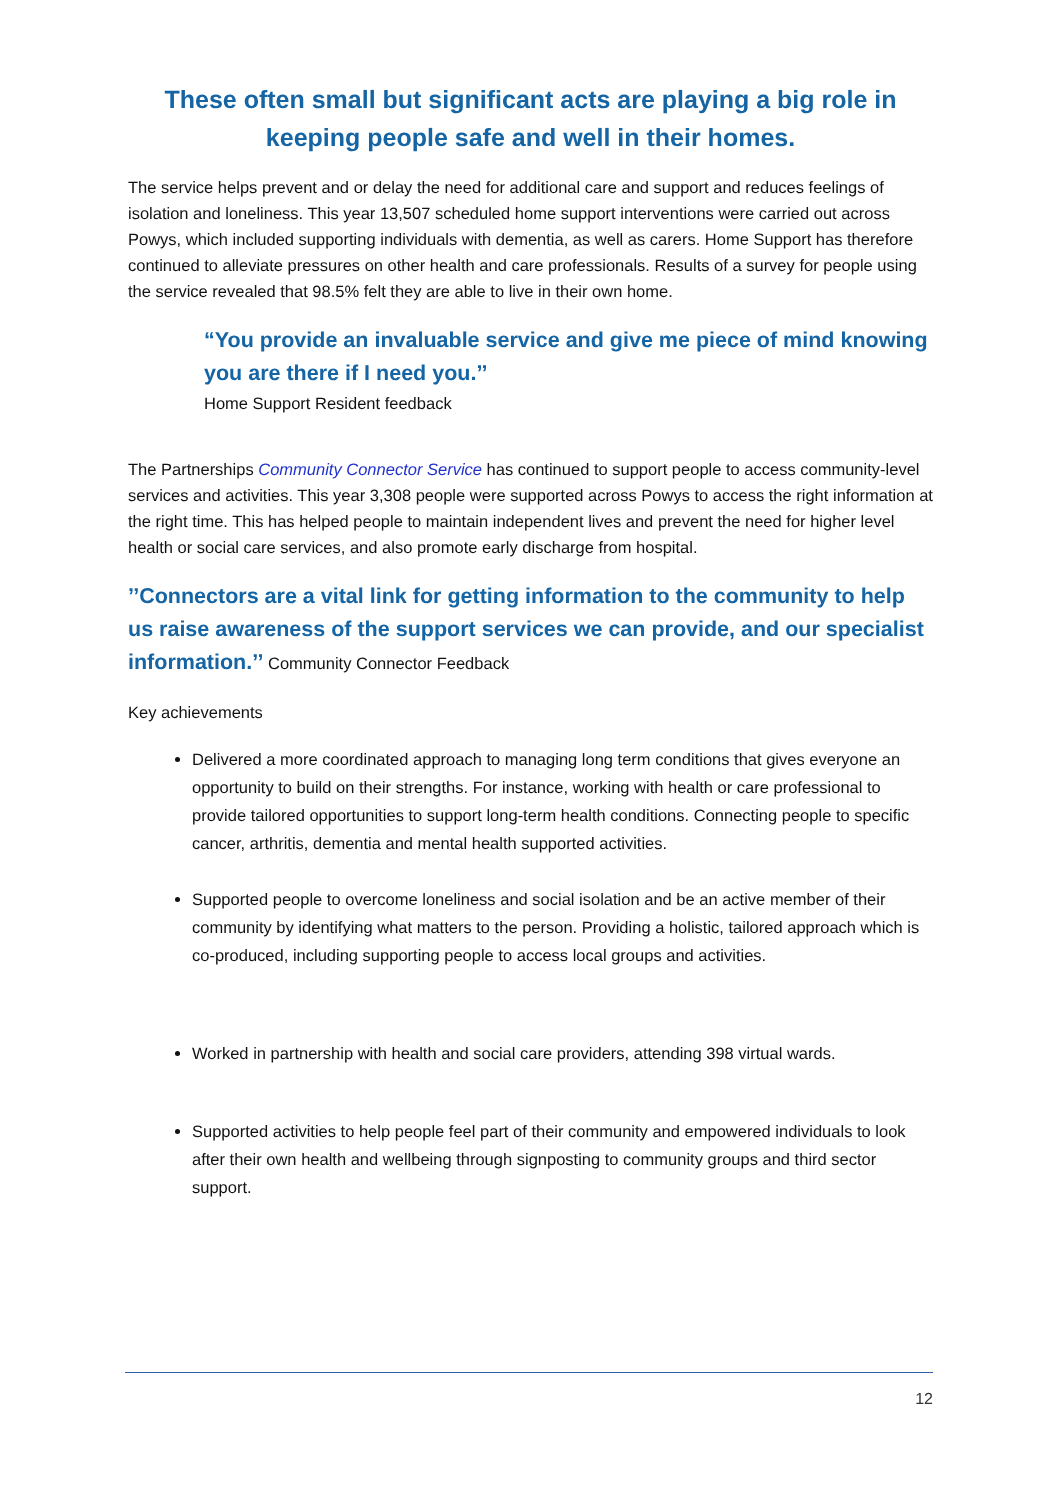These often small but significant acts are playing a big role in keeping people safe and well in their homes.
The service helps prevent and or delay the need for additional care and support and reduces feelings of isolation and loneliness. This year 13,507 scheduled home support interventions were carried out across Powys, which included supporting individuals with dementia, as well as carers. Home Support has therefore continued to alleviate pressures on other health and care professionals. Results of a survey for people using the service revealed that 98.5% felt they are able to live in their own home.
“You provide an invaluable service and give me piece of mind knowing you are there if I need you.’’
Home Support Resident feedback
The Partnerships Community Connector Service has continued to support people to access community-level services and activities. This year 3,308 people were supported across Powys to access the right information at the right time. This has helped people to maintain independent lives and prevent the need for higher level health or social care services, and also promote early discharge from hospital.
’’Connectors are a vital link for getting information to the community to help us raise awareness of the support services we can provide, and our specialist information.’’ Community Connector Feedback
Key achievements
Delivered a more coordinated approach to managing long term conditions that gives everyone an opportunity to build on their strengths. For instance, working with health or care professional to provide tailored opportunities to support long-term health conditions. Connecting people to specific cancer, arthritis, dementia and mental health supported activities.
Supported people to overcome loneliness and social isolation and be an active member of their community by identifying what matters to the person. Providing a holistic, tailored approach which is co-produced, including supporting people to access local groups and activities.
Worked in partnership with health and social care providers, attending 398 virtual wards.
Supported activities to help people feel part of their community and empowered individuals to look after their own health and wellbeing through signposting to community groups and third sector support.
12